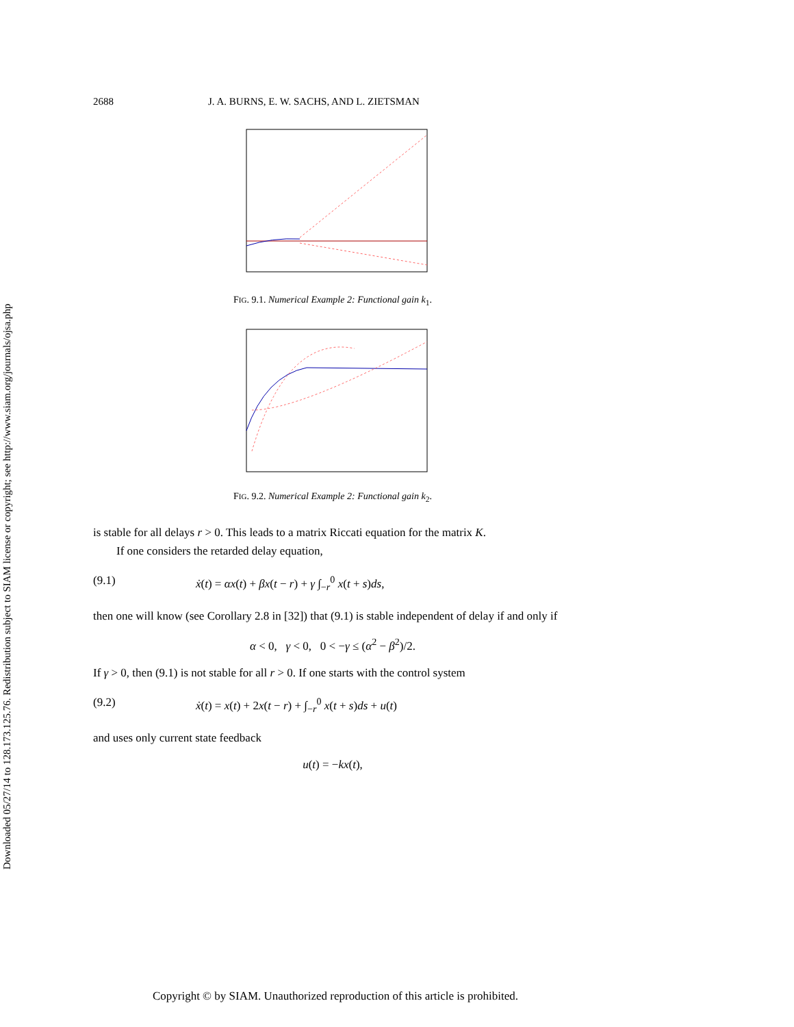Downloaded 05/27/14 to 128.173.125.76. Redistribution subject to SIAM license or copyright; see http://www.siam.org/journals/ojsa.php
2688 J. A. BURNS, E. W. SACHS, AND L. ZIETSMAN
FIG. 9.1. Numerical Example 2: Functional gain k<sub>1</sub>.
FIG. 9.2. Numerical Example 2: Functional gain k<sub>2</sub>.
is stable for all delays r > 0. This leads to a matrix Riccati equation for the matrix K.
If one considers the retarded delay equation,
(9.1) ẋ(t) = αx(t) + βx(t − r) + γ ∫<sub>−r</sub><sup>0</sup> x(t + s)ds,
then one will know (see Corollary 2.8 in [32]) that (9.1) is stable independent of delay if and only if
α < 0, γ < 0, 0 < −γ ≤ (α<sup>2</sup> − β<sup>2</sup>)/2.
If γ > 0, then (9.1) is not stable for all r > 0. If one starts with the control system
(9.2) ẋ(t) = x(t) + 2x(t − r) + ∫<sub>−r</sub><sup>0</sup> x(t + s)ds + u(t)
and uses only current state feedback
u(t) = −kx(t),
Copyright © by SIAM. Unauthorized reproduction of this article is prohibited.